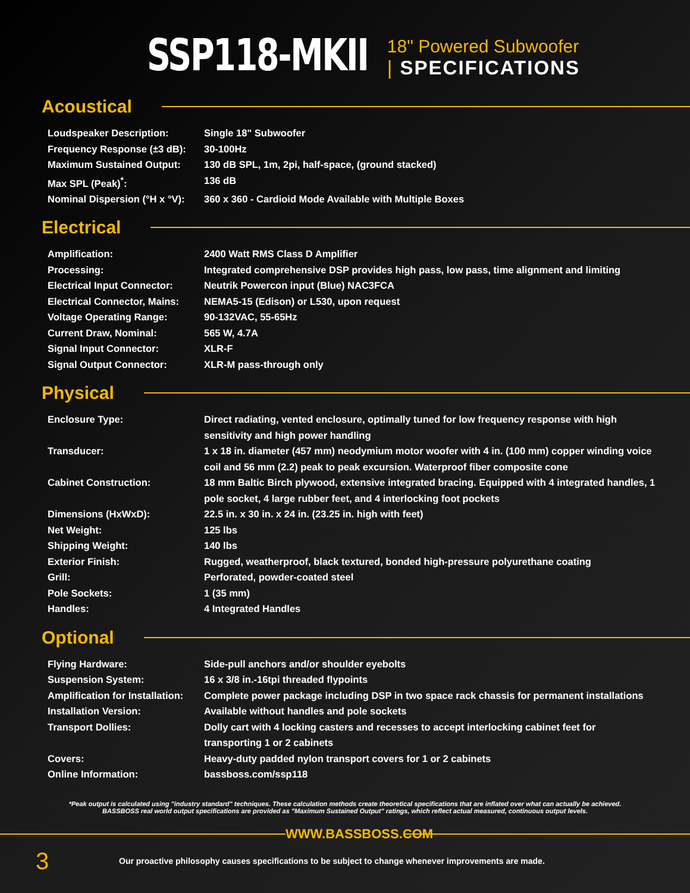SSP118-MKII
18" Powered Subwoofer
| SPECIFICATIONS
Acoustical
| Loudspeaker Description: | Single 18" Subwoofer |
| Frequency Response (±3 dB): | 30-100Hz |
| Maximum Sustained Output: | 130 dB SPL, 1m, 2pi, half-space, (ground stacked) |
| Max SPL (Peak)<sup>*</sup>: | 136 dB |
| Nominal Dispersion (°H x °V): | 360 x 360 - Cardioid Mode Available with Multiple Boxes |
Electrical
| Amplification: | 2400 Watt RMS Class D Amplifier |
| Processing: | Integrated comprehensive DSP provides high pass, low pass, time alignment and limiting |
| Electrical Input Connector: | Neutrik Powercon input (Blue) NAC3FCA |
| Electrical Connector, Mains: | NEMA5-15 (Edison) or L530, upon request |
| Voltage Operating Range: | 90-132VAC, 55-65Hz |
| Current Draw, Nominal: | 565 W, 4.7A |
| Signal Input Connector: | XLR-F |
| Signal Output Connector: | XLR-M pass-through only |
Physical
| Enclosure Type: | Direct radiating, vented enclosure, optimally tuned for low frequency response with high sensitivity and high power handling |
| Transducer: | 1 x 18 in. diameter (457 mm) neodymium motor woofer with 4 in. (100 mm) copper winding voice coil and 56 mm (2.2) peak to peak excursion. Waterproof fiber composite cone |
| Cabinet Construction: | 18 mm Baltic Birch plywood, extensive integrated bracing. Equipped with 4 integrated handles, 1 pole socket, 4 large rubber feet, and 4 interlocking foot pockets |
| Dimensions (HxWxD): | 22.5 in. x 30 in. x 24 in. (23.25 in. high with feet) |
| Net Weight: | 125 lbs |
| Shipping Weight: | 140 lbs |
| Exterior Finish: | Rugged, weatherproof, black textured, bonded high-pressure polyurethane coating |
| Grill: | Perforated, powder-coated steel |
| Pole Sockets: | 1 (35 mm) |
| Handles: | 4 Integrated Handles |
Optional
| Flying Hardware: | Side-pull anchors and/or shoulder eyebolts |
| Suspension System: | 16 x 3/8 in.-16tpi threaded flypoints |
| Amplification for Installation: | Complete power package including DSP in two space rack chassis for permanent installations |
| Installation Version: | Available without handles and pole sockets |
| Transport Dollies: | Dolly cart with 4 locking casters and recesses to accept interlocking cabinet feet for transporting 1 or 2 cabinets |
| Covers: | Heavy-duty padded nylon transport covers for 1 or 2 cabinets |
| Online Information: | bassboss.com/ssp118 |
*Peak output is calculated using "industry standard" techniques. These calculation methods create theoretical specifications that are inflated over what can actually be achieved. BASSBOSS real world output specifications are provided as "Maximum Sustained Output" ratings, which reflect actual measured, continuous output levels.
WWW.BASSBOSS.COM
3
Our proactive philosophy causes specifications to be subject to change whenever improvements are made.